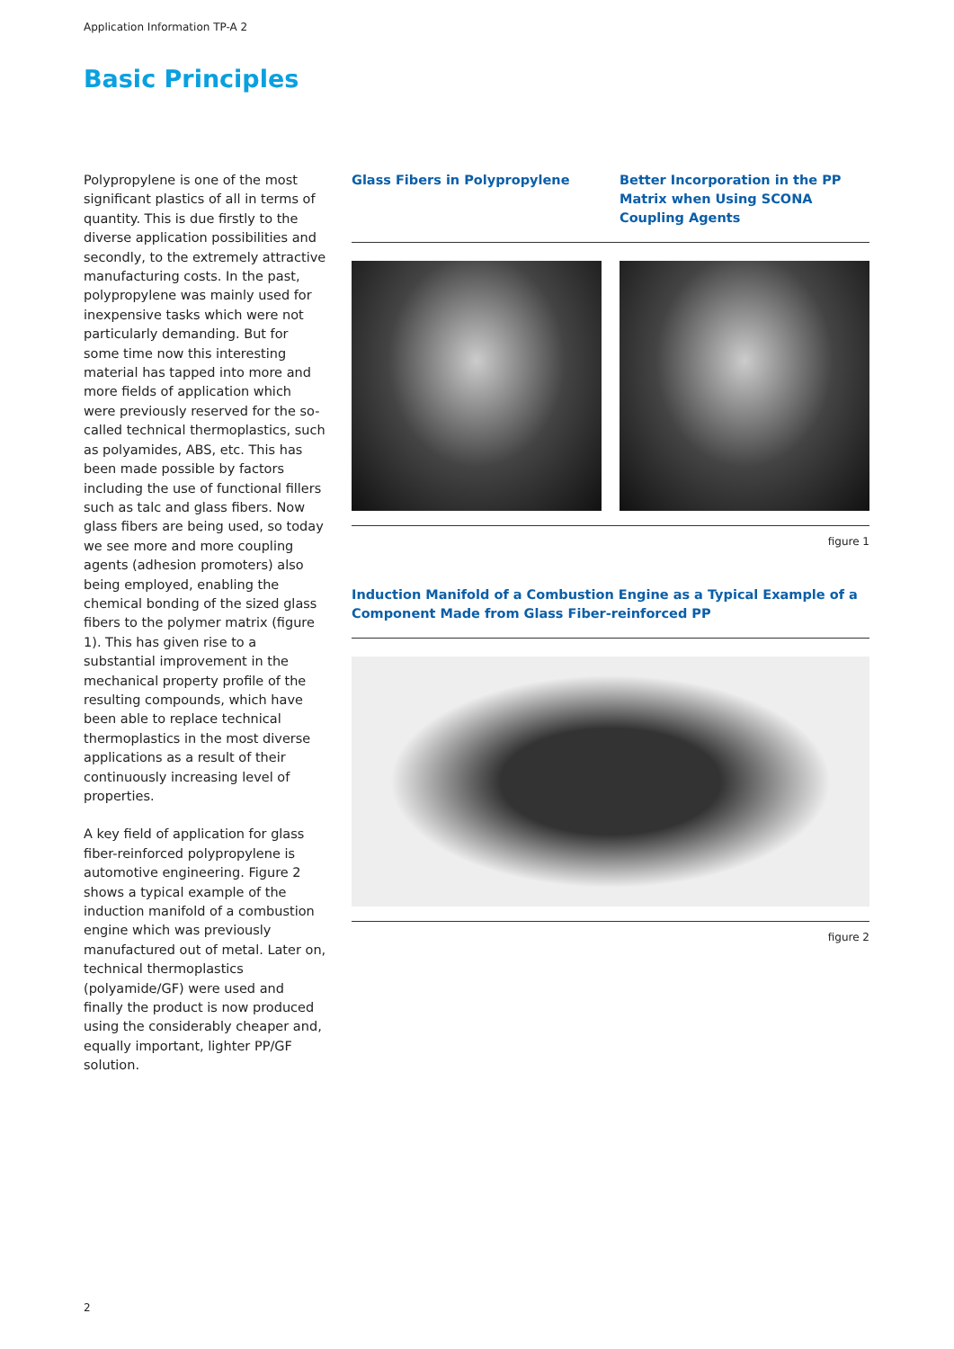Application Information TP-A 2
Basic Principles
Polypropylene is one of the most significant plastics of all in terms of quantity. This is due firstly to the diverse application possibilities and secondly, to the extremely attractive manufacturing costs. In the past, polypropylene was mainly used for inexpensive tasks which were not particularly demanding. But for some time now this interesting material has tapped into more and more fields of application which were previously reserved for the so-called technical thermoplastics, such as polyamides, ABS, etc. This has been made possible by factors including the use of functional fillers such as talc and glass fibers. Now glass fibers are being used, so today we see more and more coupling agents (adhesion promoters) also being employed, enabling the chemical bonding of the sized glass fibers to the polymer matrix (figure 1). This has given rise to a substantial improvement in the mechanical property profile of the resulting compounds, which have been able to replace technical thermoplastics in the most diverse applications as a result of their continuously increasing level of properties.
A key field of application for glass fiber-reinforced polypropylene is automotive engineering. Figure 2 shows a typical example of the induction manifold of a combustion engine which was previously manufactured out of metal. Later on, technical thermoplastics (polyamide/GF) were used and finally the product is now produced using the considerably cheaper and, equally important, lighter PP/GF solution.
Glass Fibers in Polypropylene Better Incorporation in the PP Matrix when Using SCONA Coupling Agents
figure 1
Induction Manifold of a Combustion Engine as a Typical Example of a Component Made from Glass Fiber-reinforced PP
figure 2
2